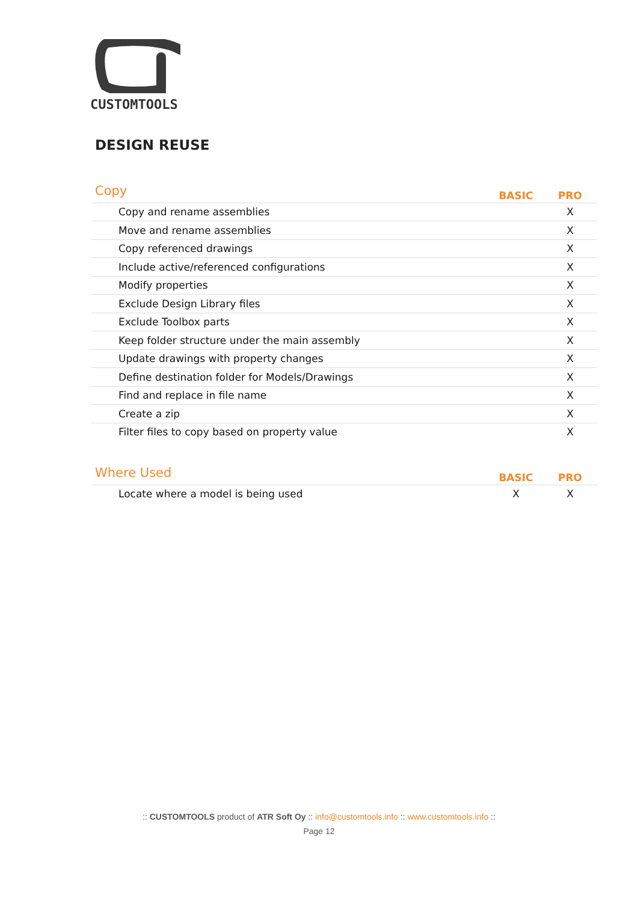CUSTOMTOOLS
DESIGN REUSE
| Copy | BASIC | PRO |
| --- | --- | --- |
| Copy and rename assemblies | | X |
| Move and rename assemblies | | X |
| Copy referenced drawings | | X |
| Include active/referenced configurations | | X |
| Modify properties | | X |
| Exclude Design Library files | | X |
| Exclude Toolbox parts | | X |
| Keep folder structure under the main assembly | | X |
| Update drawings with property changes | | X |
| Define destination folder for Models/Drawings | | X |
| Find and replace in file name | | X |
| Create a zip | | X |
| Filter files to copy based on property value | | X |
| Where Used | BASIC | PRO |
| --- | --- | --- |
| Locate where a model is being used | X | X |
:: CUSTOMTOOLS product of ATR Soft Oy :: info@customtools.info :: www.customtools.info ::
Page 12